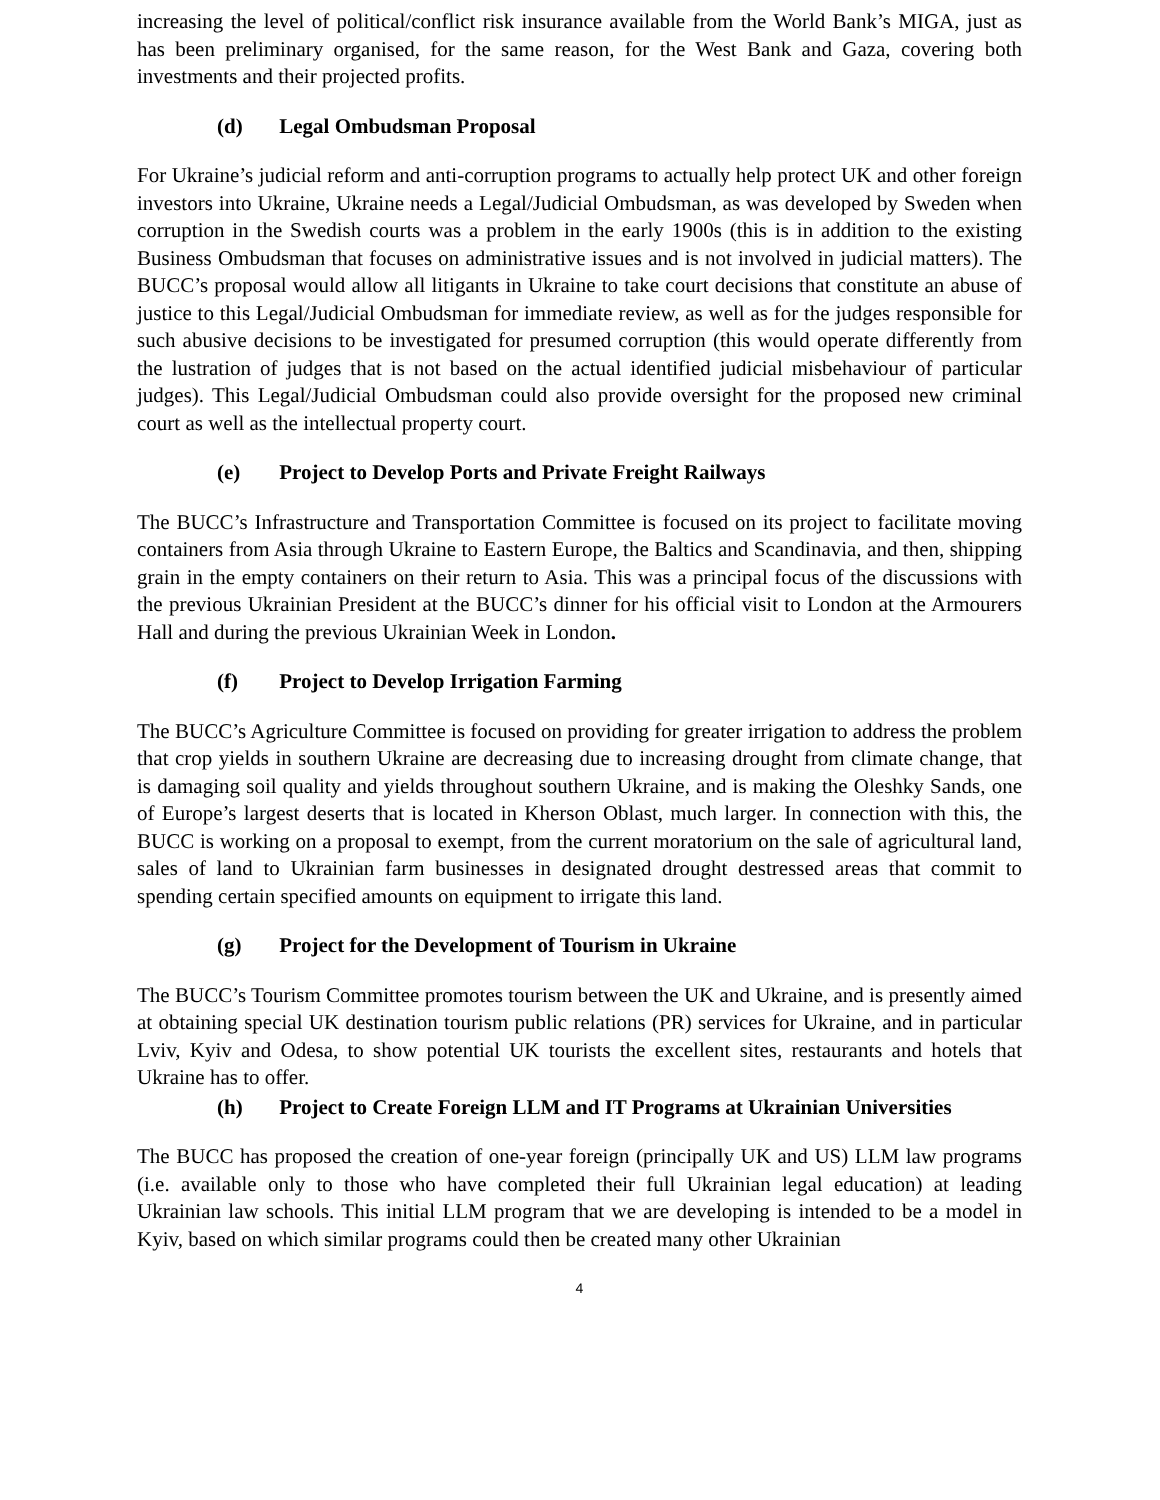increasing the level of political/conflict risk insurance available from the World Bank’s MIGA, just as has been preliminary organised, for the same reason, for the West Bank and Gaza, covering both investments and their projected profits.
(d) Legal Ombudsman Proposal
For Ukraine’s judicial reform and anti-corruption programs to actually help protect UK and other foreign investors into Ukraine, Ukraine needs a Legal/Judicial Ombudsman, as was developed by Sweden when corruption in the Swedish courts was a problem in the early 1900s (this is in addition to the existing Business Ombudsman that focuses on administrative issues and is not involved in judicial matters). The BUCC’s proposal would allow all litigants in Ukraine to take court decisions that constitute an abuse of justice to this Legal/Judicial Ombudsman for immediate review, as well as for the judges responsible for such abusive decisions to be investigated for presumed corruption (this would operate differently from the lustration of judges that is not based on the actual identified judicial misbehaviour of particular judges). This Legal/Judicial Ombudsman could also provide oversight for the proposed new criminal court as well as the intellectual property court.
(e) Project to Develop Ports and Private Freight Railways
The BUCC’s Infrastructure and Transportation Committee is focused on its project to facilitate moving containers from Asia through Ukraine to Eastern Europe, the Baltics and Scandinavia, and then, shipping grain in the empty containers on their return to Asia. This was a principal focus of the discussions with the previous Ukrainian President at the BUCC’s dinner for his official visit to London at the Armourers Hall and during the previous Ukrainian Week in London.
(f) Project to Develop Irrigation Farming
The BUCC’s Agriculture Committee is focused on providing for greater irrigation to address the problem that crop yields in southern Ukraine are decreasing due to increasing drought from climate change, that is damaging soil quality and yields throughout southern Ukraine, and is making the Oleshky Sands, one of Europe’s largest deserts that is located in Kherson Oblast, much larger. In connection with this, the BUCC is working on a proposal to exempt, from the current moratorium on the sale of agricultural land, sales of land to Ukrainian farm businesses in designated drought destressed areas that commit to spending certain specified amounts on equipment to irrigate this land.
(g) Project for the Development of Tourism in Ukraine
The BUCC’s Tourism Committee promotes tourism between the UK and Ukraine, and is presently aimed at obtaining special UK destination tourism public relations (PR) services for Ukraine, and in particular Lviv, Kyiv and Odesa, to show potential UK tourists the excellent sites, restaurants and hotels that Ukraine has to offer.
(h) Project to Create Foreign LLM and IT Programs at Ukrainian Universities
The BUCC has proposed the creation of one-year foreign (principally UK and US) LLM law programs (i.e. available only to those who have completed their full Ukrainian legal education) at leading Ukrainian law schools. This initial LLM program that we are developing is intended to be a model in Kyiv, based on which similar programs could then be created many other Ukrainian
4